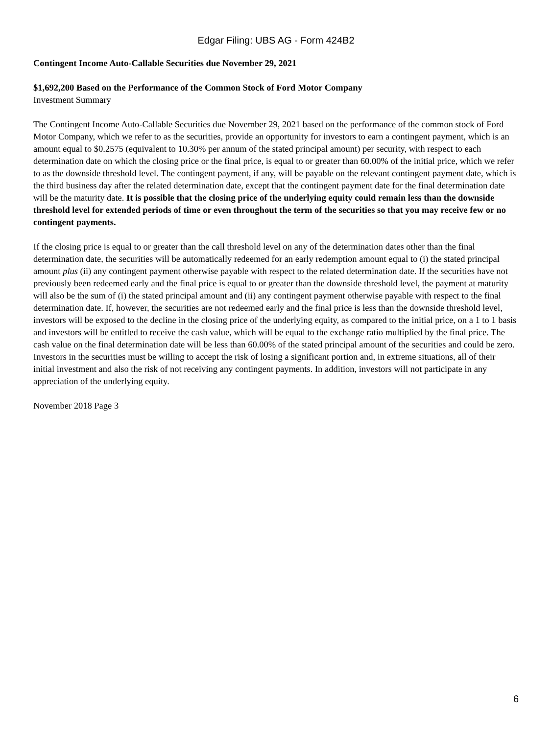Edgar Filing: UBS AG - Form 424B2
Contingent Income Auto-Callable Securities due November 29, 2021
$1,692,200 Based on the Performance of the Common Stock of Ford Motor Company
Investment Summary
The Contingent Income Auto-Callable Securities due November 29, 2021 based on the performance of the common stock of Ford Motor Company, which we refer to as the securities, provide an opportunity for investors to earn a contingent payment, which is an amount equal to $0.2575 (equivalent to 10.30% per annum of the stated principal amount) per security, with respect to each determination date on which the closing price or the final price, is equal to or greater than 60.00% of the initial price, which we refer to as the downside threshold level. The contingent payment, if any, will be payable on the relevant contingent payment date, which is the third business day after the related determination date, except that the contingent payment date for the final determination date will be the maturity date. It is possible that the closing price of the underlying equity could remain less than the downside threshold level for extended periods of time or even throughout the term of the securities so that you may receive few or no contingent payments.
If the closing price is equal to or greater than the call threshold level on any of the determination dates other than the final determination date, the securities will be automatically redeemed for an early redemption amount equal to (i) the stated principal amount plus (ii) any contingent payment otherwise payable with respect to the related determination date. If the securities have not previously been redeemed early and the final price is equal to or greater than the downside threshold level, the payment at maturity will also be the sum of (i) the stated principal amount and (ii) any contingent payment otherwise payable with respect to the final determination date. If, however, the securities are not redeemed early and the final price is less than the downside threshold level, investors will be exposed to the decline in the closing price of the underlying equity, as compared to the initial price, on a 1 to 1 basis and investors will be entitled to receive the cash value, which will be equal to the exchange ratio multiplied by the final price. The cash value on the final determination date will be less than 60.00% of the stated principal amount of the securities and could be zero. Investors in the securities must be willing to accept the risk of losing a significant portion and, in extreme situations, all of their initial investment and also the risk of not receiving any contingent payments. In addition, investors will not participate in any appreciation of the underlying equity.
November 2018 Page 3
6